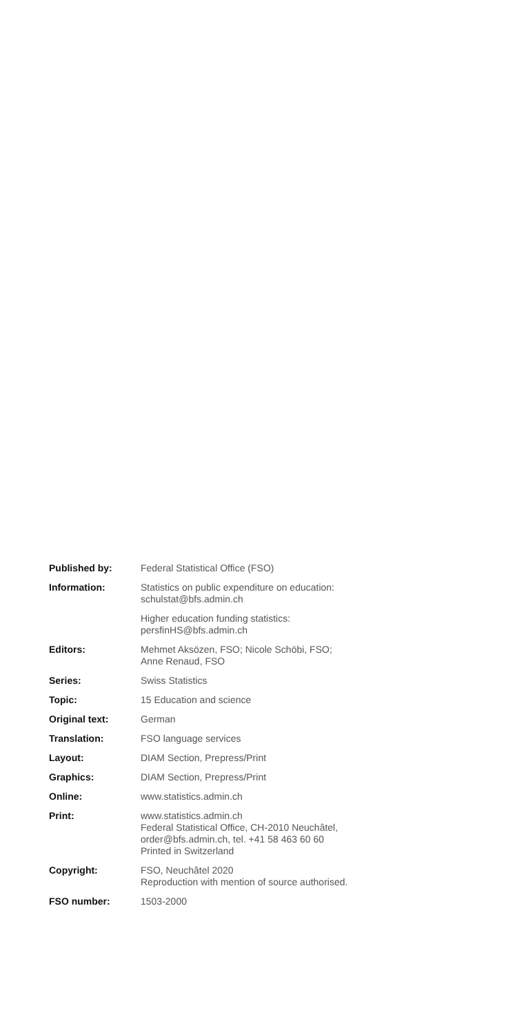| Published by: | Federal Statistical Office (FSO) |
| Information: | Statistics on public expenditure on education: schulstat@bfs.admin.ch |
| | Higher education funding statistics: persfinHS@bfs.admin.ch |
| Editors: | Mehmet Aksözen, FSO; Nicole Schöbi, FSO; Anne Renaud, FSO |
| Series: | Swiss Statistics |
| Topic: | 15 Education and science |
| Original text: | German |
| Translation: | FSO language services |
| Layout: | DIAM Section, Prepress/Print |
| Graphics: | DIAM Section, Prepress/Print |
| Online: | www.statistics.admin.ch |
| Print: | www.statistics.admin.ch Federal Statistical Office, CH-2010 Neuchâtel, order@bfs.admin.ch, tel. +41 58 463 60 60 Printed in Switzerland |
| Copyright: | FSO, Neuchâtel 2020 Reproduction with mention of source authorised. |
| FSO number: | 1503-2000 |